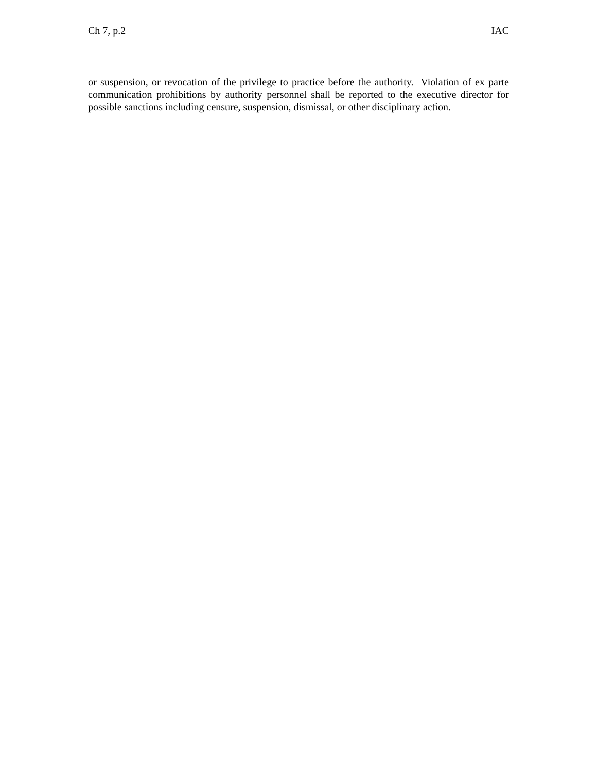Ch 7, p.2 IAC
or suspension, or revocation of the privilege to practice before the authority. Violation of ex parte communication prohibitions by authority personnel shall be reported to the executive director for possible sanctions including censure, suspension, dismissal, or other disciplinary action.